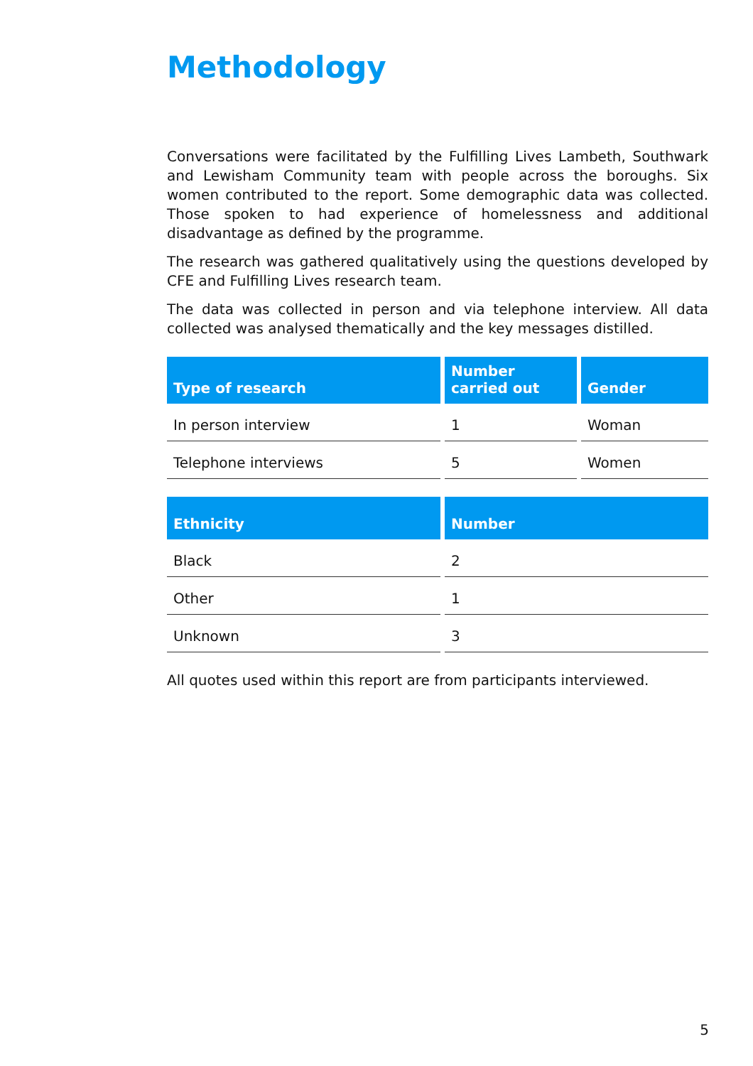Methodology
Conversations were facilitated by the Fulfilling Lives Lambeth, Southwark and Lewisham Community team with people across the boroughs. Six women contributed to the report. Some demographic data was collected. Those spoken to had experience of homelessness and additional disadvantage as defined by the programme.
The research was gathered qualitatively using the questions developed by CFE and Fulfilling Lives research team.
The data was collected in person and via telephone interview. All data collected was analysed thematically and the key messages distilled.
| Type of research | Number carried out | Gender |
| --- | --- | --- |
| In person interview | 1 | Woman |
| Telephone interviews | 5 | Women |
| Ethnicity | Number |
| --- | --- |
| Black | 2 |
| Other | 1 |
| Unknown | 3 |
All quotes used within this report are from participants interviewed.
5